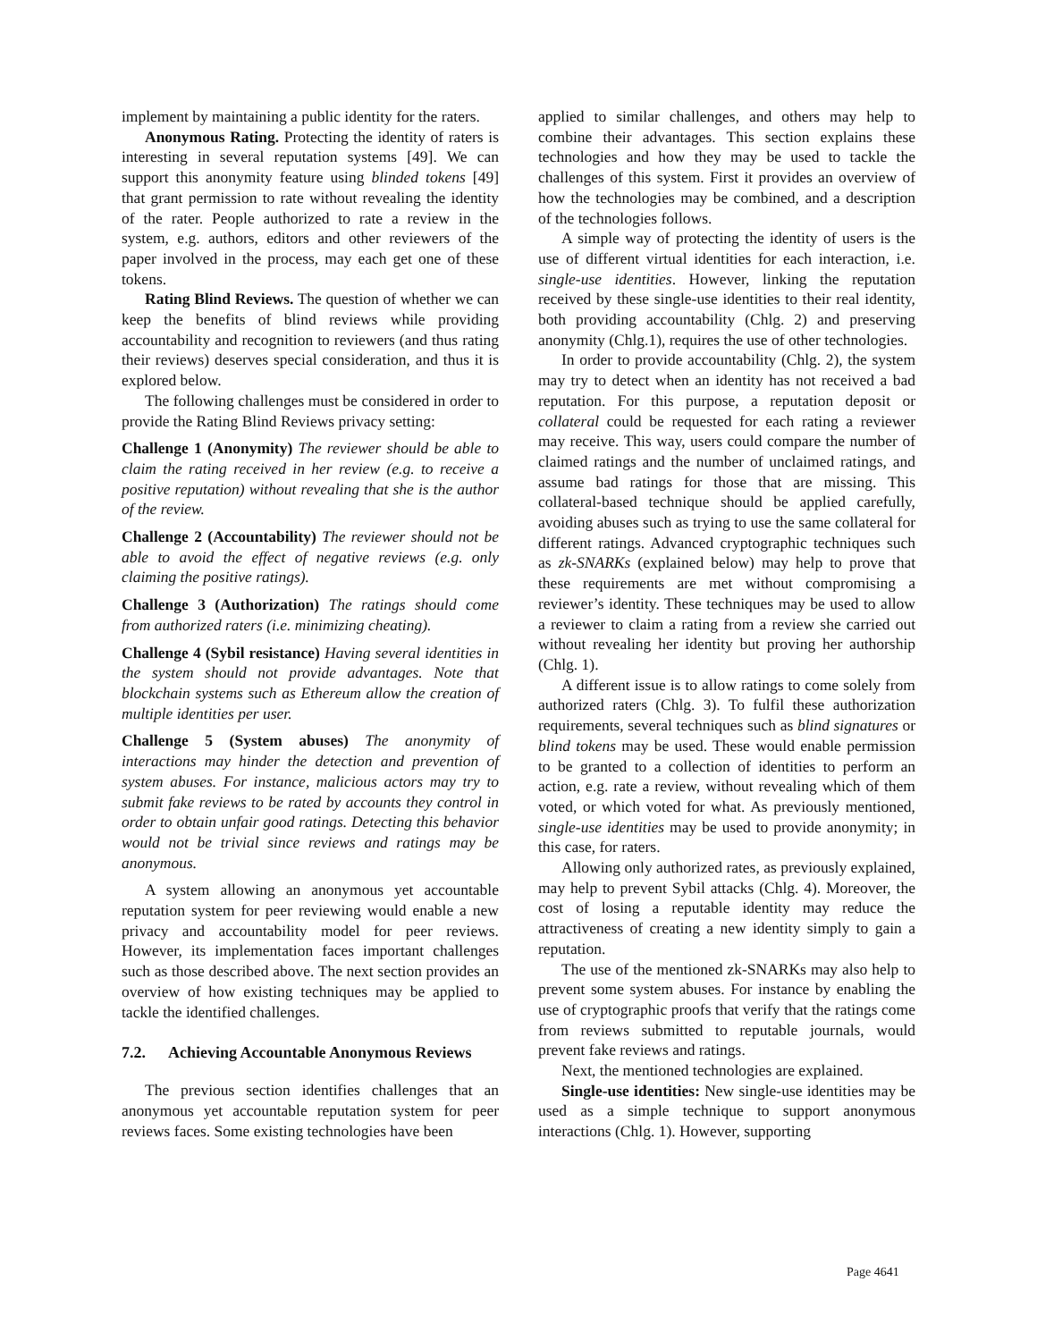implement by maintaining a public identity for the raters.
Anonymous Rating. Protecting the identity of raters is interesting in several reputation systems [49]. We can support this anonymity feature using blinded tokens [49] that grant permission to rate without revealing the identity of the rater. People authorized to rate a review in the system, e.g. authors, editors and other reviewers of the paper involved in the process, may each get one of these tokens.
Rating Blind Reviews. The question of whether we can keep the benefits of blind reviews while providing accountability and recognition to reviewers (and thus rating their reviews) deserves special consideration, and thus it is explored below.
The following challenges must be considered in order to provide the Rating Blind Reviews privacy setting:
Challenge 1 (Anonymity) The reviewer should be able to claim the rating received in her review (e.g. to receive a positive reputation) without revealing that she is the author of the review.
Challenge 2 (Accountability) The reviewer should not be able to avoid the effect of negative reviews (e.g. only claiming the positive ratings).
Challenge 3 (Authorization) The ratings should come from authorized raters (i.e. minimizing cheating).
Challenge 4 (Sybil resistance) Having several identities in the system should not provide advantages. Note that blockchain systems such as Ethereum allow the creation of multiple identities per user.
Challenge 5 (System abuses) The anonymity of interactions may hinder the detection and prevention of system abuses. For instance, malicious actors may try to submit fake reviews to be rated by accounts they control in order to obtain unfair good ratings. Detecting this behavior would not be trivial since reviews and ratings may be anonymous.
A system allowing an anonymous yet accountable reputation system for peer reviewing would enable a new privacy and accountability model for peer reviews. However, its implementation faces important challenges such as those described above. The next section provides an overview of how existing techniques may be applied to tackle the identified challenges.
7.2. Achieving Accountable Anonymous Reviews
The previous section identifies challenges that an anonymous yet accountable reputation system for peer reviews faces. Some existing technologies have been
applied to similar challenges, and others may help to combine their advantages. This section explains these technologies and how they may be used to tackle the challenges of this system. First it provides an overview of how the technologies may be combined, and a description of the technologies follows.
A simple way of protecting the identity of users is the use of different virtual identities for each interaction, i.e. single-use identities. However, linking the reputation received by these single-use identities to their real identity, both providing accountability (Chlg. 2) and preserving anonymity (Chlg.1), requires the use of other technologies.
In order to provide accountability (Chlg. 2), the system may try to detect when an identity has not received a bad reputation. For this purpose, a reputation deposit or collateral could be requested for each rating a reviewer may receive. This way, users could compare the number of claimed ratings and the number of unclaimed ratings, and assume bad ratings for those that are missing. This collateral-based technique should be applied carefully, avoiding abuses such as trying to use the same collateral for different ratings. Advanced cryptographic techniques such as zk-SNARKs (explained below) may help to prove that these requirements are met without compromising a reviewer’s identity. These techniques may be used to allow a reviewer to claim a rating from a review she carried out without revealing her identity but proving her authorship (Chlg. 1).
A different issue is to allow ratings to come solely from authorized raters (Chlg. 3). To fulfil these authorization requirements, several techniques such as blind signatures or blind tokens may be used. These would enable permission to be granted to a collection of identities to perform an action, e.g. rate a review, without revealing which of them voted, or which voted for what. As previously mentioned, single-use identities may be used to provide anonymity; in this case, for raters.
Allowing only authorized rates, as previously explained, may help to prevent Sybil attacks (Chlg. 4). Moreover, the cost of losing a reputable identity may reduce the attractiveness of creating a new identity simply to gain a reputation.
The use of the mentioned zk-SNARKs may also help to prevent some system abuses. For instance by enabling the use of cryptographic proofs that verify that the ratings come from reviews submitted to reputable journals, would prevent fake reviews and ratings.
Next, the mentioned technologies are explained.
Single-use identities: New single-use identities may be used as a simple technique to support anonymous interactions (Chlg. 1). However, supporting
Page 4641